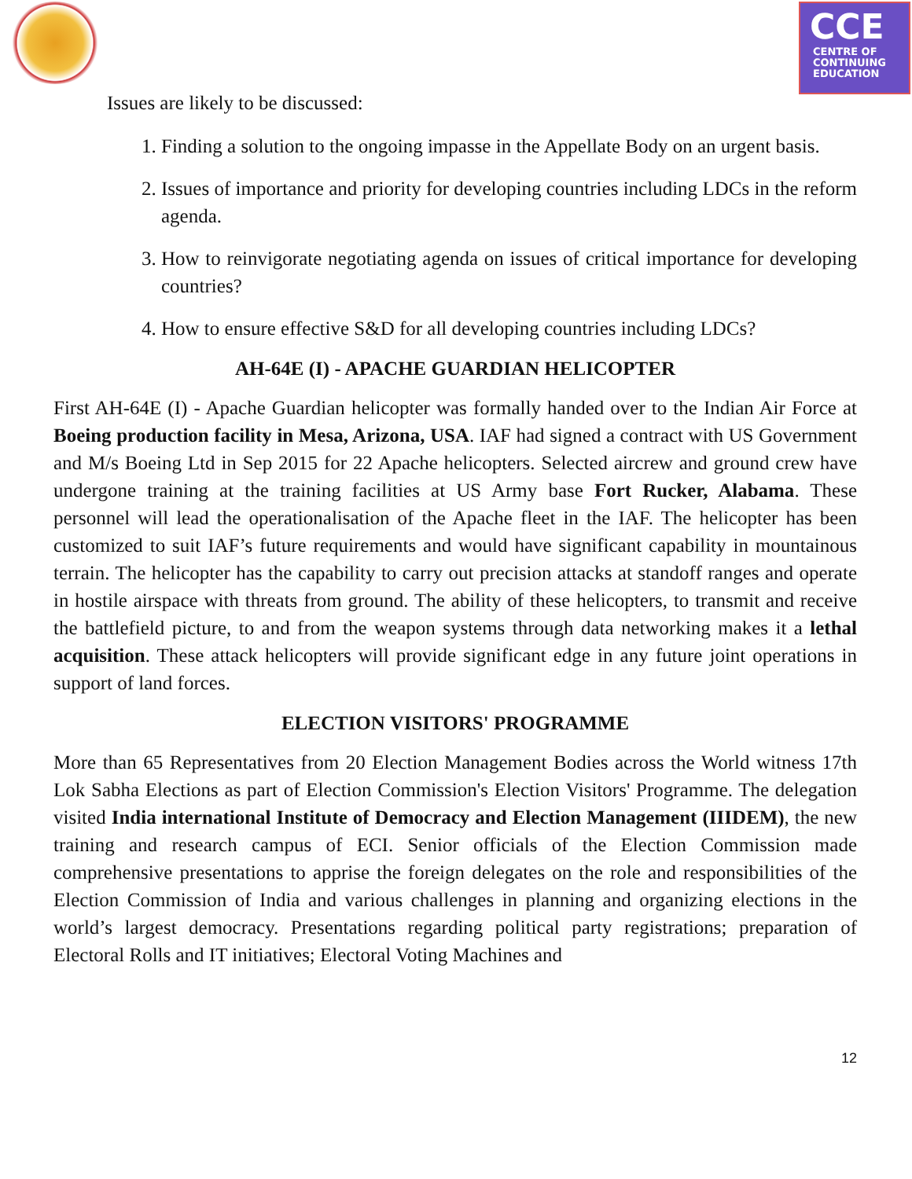CCE
CENTRE OF
CONTINUING
EDUCATION
Issues are likely to be discussed:
1. Finding a solution to the ongoing impasse in the Appellate Body on an urgent basis.
2. Issues of importance and priority for developing countries including LDCs in the reform agenda.
3. How to reinvigorate negotiating agenda on issues of critical importance for developing countries?
4. How to ensure effective S&D for all developing countries including LDCs?
AH-64E (I) - APACHE GUARDIAN HELICOPTER
First AH-64E (I) - Apache Guardian helicopter was formally handed over to the Indian Air Force at Boeing production facility in Mesa, Arizona, USA. IAF had signed a contract with US Government and M/s Boeing Ltd in Sep 2015 for 22 Apache helicopters. Selected aircrew and ground crew have undergone training at the training facilities at US Army base Fort Rucker, Alabama. These personnel will lead the operationalisation of the Apache fleet in the IAF. The helicopter has been customized to suit IAF’s future requirements and would have significant capability in mountainous terrain. The helicopter has the capability to carry out precision attacks at standoff ranges and operate in hostile airspace with threats from ground. The ability of these helicopters, to transmit and receive the battlefield picture, to and from the weapon systems through data networking makes it a lethal acquisition. These attack helicopters will provide significant edge in any future joint operations in support of land forces.
ELECTION VISITORS' PROGRAMME
More than 65 Representatives from 20 Election Management Bodies across the World witness 17th Lok Sabha Elections as part of Election Commission's Election Visitors' Programme. The delegation visited India international Institute of Democracy and Election Management (IIIDEM), the new training and research campus of ECI. Senior officials of the Election Commission made comprehensive presentations to apprise the foreign delegates on the role and responsibilities of the Election Commission of India and various challenges in planning and organizing elections in the world’s largest democracy. Presentations regarding political party registrations; preparation of Electoral Rolls and IT initiatives; Electoral Voting Machines and
12